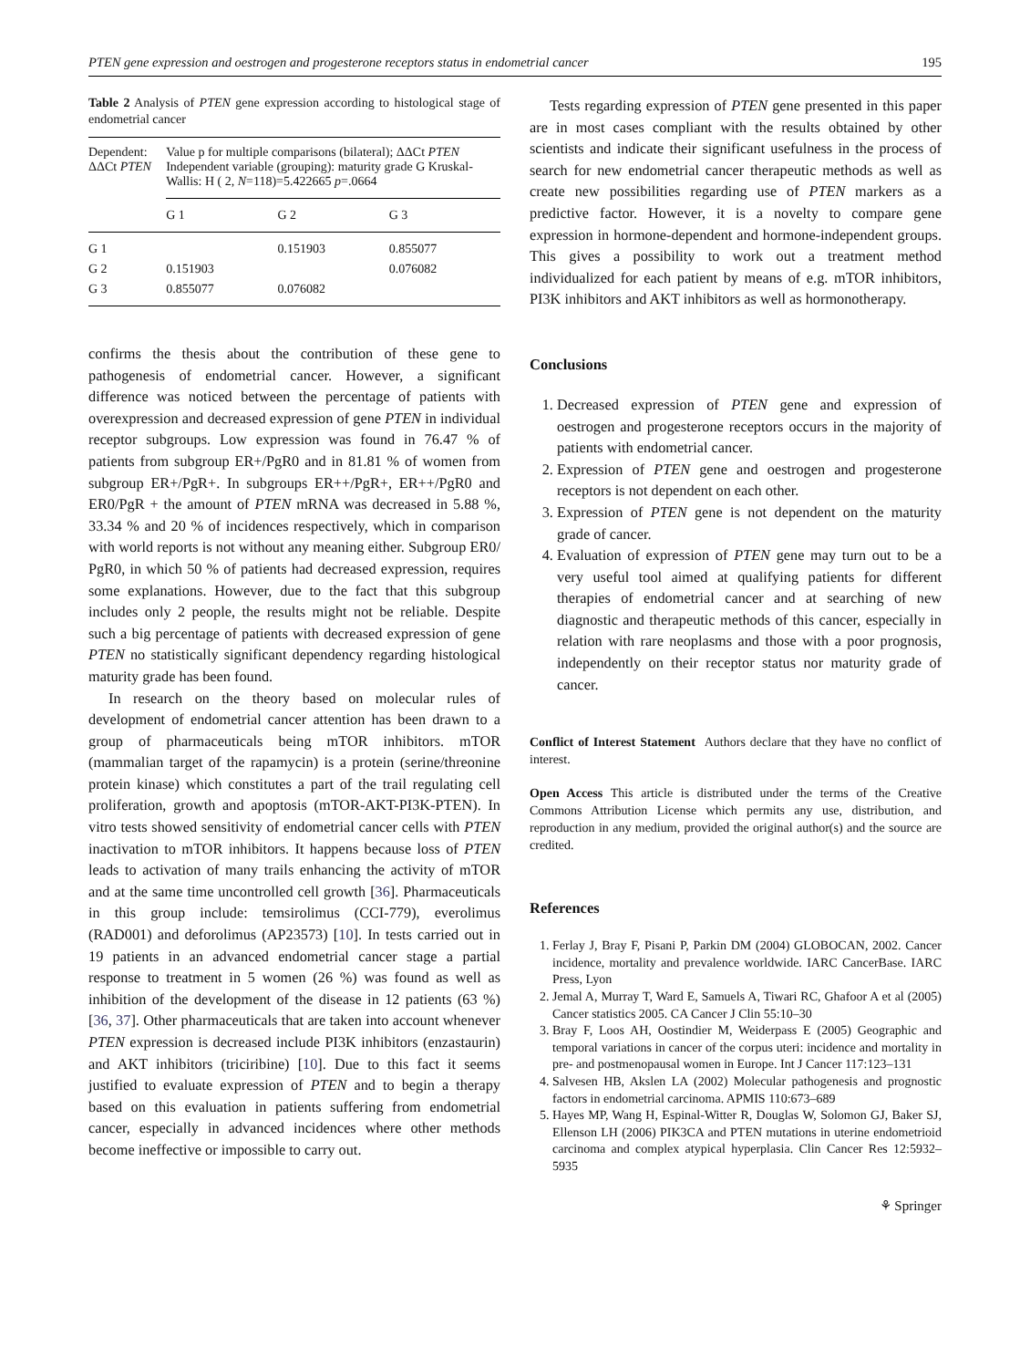PTEN gene expression and oestrogen and progesterone receptors status in endometrial cancer 195
Table 2 Analysis of PTEN gene expression according to histological stage of endometrial cancer
| Dependent: ΔΔCt PTEN | Value p for multiple comparisons (bilateral); ΔΔCt PTEN Independent variable (grouping): maturity grade G Kruskal-Wallis: H ( 2, N =118)=5.422665 p =.0664 | | |
| | G 1 | G 2 | G 3 |
| G 1 | | 0.151903 | 0.855077 |
| G 2 | 0.151903 | | 0.076082 |
| G 3 | 0.855077 | 0.076082 | |
confirms the thesis about the contribution of these gene to pathogenesis of endometrial cancer. However, a significant difference was noticed between the percentage of patients with overexpression and decreased expression of gene PTEN in individual receptor subgroups. Low expression was found in 76.47 % of patients from subgroup ER+/PgR0 and in 81.81 % of women from subgroup ER+/PgR+. In subgroups ER++/PgR+, ER++/PgR0 and ER0/PgR + the amount of PTEN mRNA was decreased in 5.88 %, 33.34 % and 20 % of incidences respectively, which in comparison with world reports is not without any meaning either. Subgroup ER0/ PgR0, in which 50 % of patients had decreased expression, requires some explanations. However, due to the fact that this subgroup includes only 2 people, the results might not be reliable. Despite such a big percentage of patients with decreased expression of gene PTEN no statistically significant dependency regarding histological maturity grade has been found.
In research on the theory based on molecular rules of development of endometrial cancer attention has been drawn to a group of pharmaceuticals being mTOR inhibitors. mTOR (mammalian target of the rapamycin) is a protein (serine/threonine protein kinase) which constitutes a part of the trail regulating cell proliferation, growth and apoptosis (mTOR-AKT-PI3K-PTEN). In vitro tests showed sensitivity of endometrial cancer cells with PTEN inactivation to mTOR inhibitors. It happens because loss of PTEN leads to activation of many trails enhancing the activity of mTOR and at the same time uncontrolled cell growth [36]. Pharmaceuticals in this group include: temsirolimus (CCI-779), everolimus (RAD001) and deforolimus (AP23573) [10]. In tests carried out in 19 patients in an advanced endometrial cancer stage a partial response to treatment in 5 women (26 %) was found as well as inhibition of the development of the disease in 12 patients (63 %) [36, 37]. Other pharmaceuticals that are taken into account whenever PTEN expression is decreased include PI3K inhibitors (enzastaurin) and AKT inhibitors (triciribine) [10]. Due to this fact it seems justified to evaluate expression of PTEN and to begin a therapy based on this evaluation in patients suffering from endometrial cancer, especially in advanced incidences where other methods become ineffective or impossible to carry out.
Tests regarding expression of PTEN gene presented in this paper are in most cases compliant with the results obtained by other scientists and indicate their significant usefulness in the process of search for new endometrial cancer therapeutic methods as well as create new possibilities regarding use of PTEN markers as a predictive factor. However, it is a novelty to compare gene expression in hormone-dependent and hormone-independent groups. This gives a possibility to work out a treatment method individualized for each patient by means of e.g. mTOR inhibitors, PI3K inhibitors and AKT inhibitors as well as hormonotherapy.
Conclusions
1. Decreased expression of PTEN gene and expression of oestrogen and progesterone receptors occurs in the majority of patients with endometrial cancer.
2. Expression of PTEN gene and oestrogen and progesterone receptors is not dependent on each other.
3. Expression of PTEN gene is not dependent on the maturity grade of cancer.
4. Evaluation of expression of PTEN gene may turn out to be a very useful tool aimed at qualifying patients for different therapies of endometrial cancer and at searching of new diagnostic and therapeutic methods of this cancer, especially in relation with rare neoplasms and those with a poor prognosis, independently on their receptor status nor maturity grade of cancer.
Conflict of Interest Statement Authors declare that they have no conflict of interest.
Open Access This article is distributed under the terms of the Creative Commons Attribution License which permits any use, distribution, and reproduction in any medium, provided the original author(s) and the source are credited.
References
1. Ferlay J, Bray F, Pisani P, Parkin DM (2004) GLOBOCAN, 2002. Cancer incidence, mortality and prevalence worldwide. IARC CancerBase. IARC Press, Lyon
2. Jemal A, Murray T, Ward E, Samuels A, Tiwari RC, Ghafoor A et al (2005) Cancer statistics 2005. CA Cancer J Clin 55:10–30
3. Bray F, Loos AH, Oostindier M, Weiderpass E (2005) Geographic and temporal variations in cancer of the corpus uteri: incidence and mortality in pre- and postmenopausal women in Europe. Int J Cancer 117:123–131
4. Salvesen HB, Akslen LA (2002) Molecular pathogenesis and prognostic factors in endometrial carcinoma. APMIS 110:673–689
5. Hayes MP, Wang H, Espinal-Witter R, Douglas W, Solomon GJ, Baker SJ, Ellenson LH (2006) PIK3CA and PTEN mutations in uterine endometrioid carcinoma and complex atypical hyperplasia. Clin Cancer Res 12:5932–5935
⚘ Springer